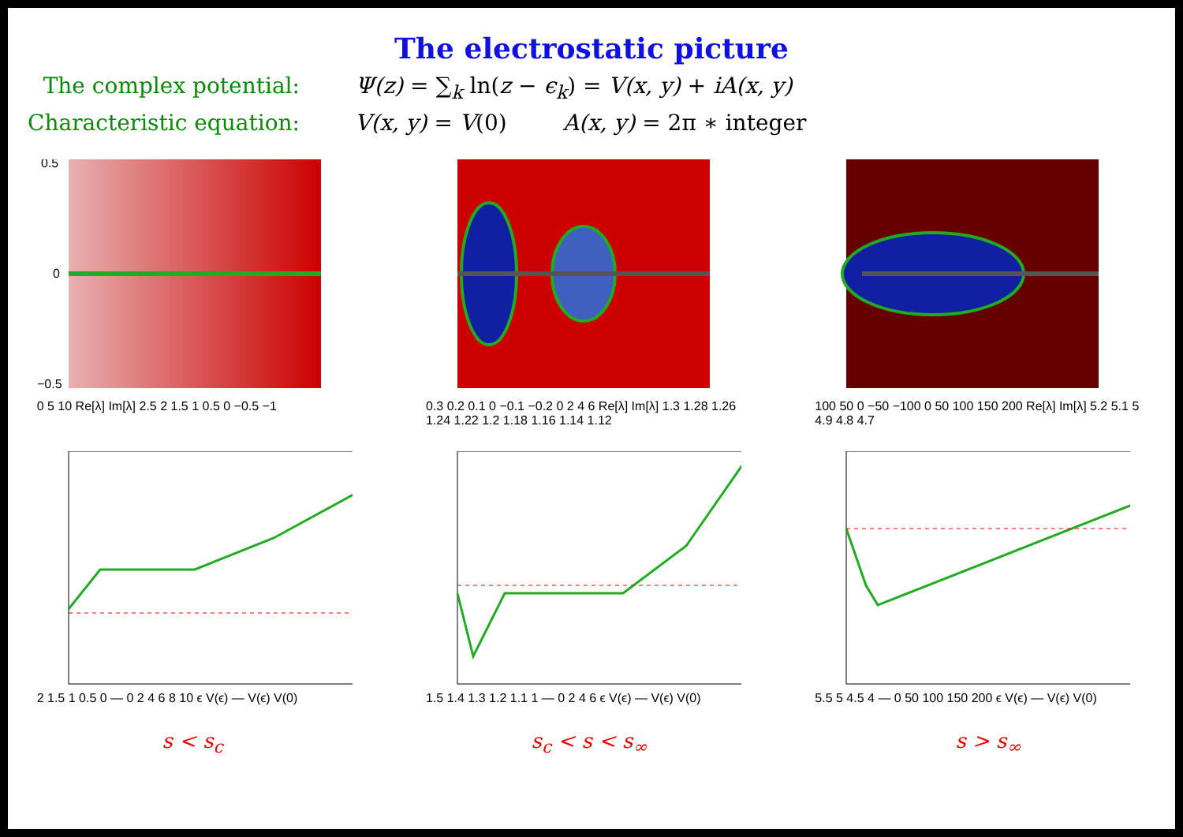The electrostatic picture
The complex potential: Ψ(z) = ∑<sub>k</sub> ln(z − ϵ<sub>k</sub>) = V(x, y) + iA(x, y)
Characteristic equation: V(x, y) = V(0) A(x, y) = 2π ∗ integer
0.5
0
−0.5
0 5 10 Re[λ] Im[λ] 2.5 2 1.5 1 0.5 0 −0.5 −1
0.3 0.2 0.1 0 −0.1 −0.2 0 2 4 6 Re[λ] Im[λ] 1.3 1.28 1.26 1.24 1.22 1.2 1.18 1.16 1.14 1.12
100 50 0 −50 −100 0 50 100 150 200 Re[λ] Im[λ] 5.2 5.1 5 4.9 4.8 4.7
2 1.5 1 0.5 0 — 0 2 4 6 8 10 ϵ V(ϵ) — V(ϵ) V(0)
1.5 1.4 1.3 1.2 1.1 1 — 0 2 4 6 ϵ V(ϵ) — V(ϵ) V(0)
5.5 5 4.5 4 — 0 50 100 150 200 ϵ V(ϵ) — V(ϵ) V(0)
s < s<sub>c</sub> s<sub>c</sub> < s < s<sub>∞</sub> s > s<sub>∞</sub>